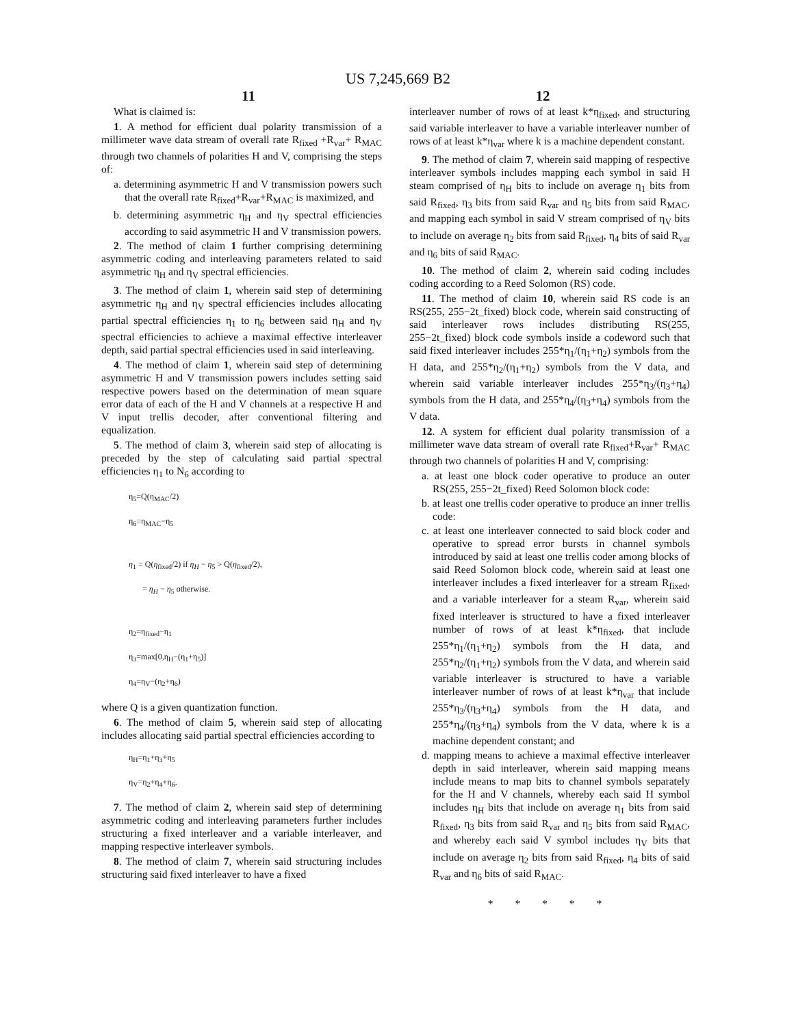US 7,245,669 B2
11 12
What is claimed is:
1. A method for efficient dual polarity transmission of a millimeter wave data stream of overall rate R<sub>fixed</sub> +R<sub>var</sub>+ R<sub>MAC</sub> through two channels of polarities H and V, comprising the steps of:
a. determining asymmetric H and V transmission powers such that the overall rate R<sub>fixed</sub>+R<sub>var</sub>+R<sub>MAC</sub> is maximized, and
b. determining asymmetric η<sub>H</sub> and η<sub>V</sub> spectral efficiencies according to said asymmetric H and V transmission powers.
2. The method of claim 1 further comprising determining asymmetric coding and interleaving parameters related to said asymmetric η<sub>H</sub> and η<sub>V</sub> spectral efficiencies.
3. The method of claim 1, wherein said step of determining asymmetric η<sub>H</sub> and η<sub>V</sub> spectral efficiencies includes allocating partial spectral efficiencies η<sub>1</sub> to η<sub>6</sub> between said η<sub>H</sub> and η<sub>V</sub> spectral efficiencies to achieve a maximal effective interleaver depth, said partial spectral efficiencies used in said interleaving.
4. The method of claim 1, wherein said step of determining asymmetric H and V transmission powers includes setting said respective powers based on the determination of mean square error data of each of the H and V channels at a respective H and V input trellis decoder, after conventional filtering and equalization.
5. The method of claim 3, wherein said step of allocating is preceded by the step of calculating said partial spectral efficiencies η<sub>1</sub> to N<sub>6</sub> according to
η<sub>5</sub>=Q(η<sub>MAC</sub>/2)
η<sub>6</sub>=η<sub>MAC</sub>−η<sub>5</sub>
η<sub>1</sub> = Q(η<sub>fixed</sub>/2) if η<sub>H</sub> − η<sub>5</sub> > Q(η<sub>fixed</sub>/2),
= η<sub>H</sub> − η<sub>5</sub> otherwise.
η<sub>2</sub>=η<sub>fixed</sub>−η<sub>1</sub>
η<sub>3</sub>=max[0,η<sub>H</sub>−(η<sub>1</sub>+η<sub>5</sub>)]
η<sub>4</sub>=η<sub>V</sub>−(η<sub>2</sub>+η<sub>6</sub>)
where Q is a given quantization function.
6. The method of claim 5, wherein said step of allocating includes allocating said partial spectral efficiencies according to
η<sub>H</sub>=η<sub>1</sub>+η<sub>3</sub>+η<sub>5</sub>
η<sub>V</sub>=η<sub>2</sub>+η<sub>4</sub>+η<sub>6</sub>.
7. The method of claim 2, wherein said step of determining asymmetric coding and interleaving parameters further includes structuring a fixed interleaver and a variable interleaver, and mapping respective interleaver symbols.
8. The method of claim 7, wherein said structuring includes structuring said fixed interleaver to have a fixed
interleaver number of rows of at least k*η<sub>fixed</sub>, and structuring said variable interleaver to have a variable interleaver number of rows of at least k*η<sub>var</sub> where k is a machine dependent constant.
9. The method of claim 7, wherein said mapping of respective interleaver symbols includes mapping each symbol in said H steam comprised of η<sub>H</sub> bits to include on average η<sub>1</sub> bits from said R<sub>fixed</sub>, η<sub>3</sub> bits from said R<sub>var</sub> and η<sub>5</sub> bits from said R<sub>MAC</sub>, and mapping each symbol in said V stream comprised of η<sub>V</sub> bits to include on average η<sub>2</sub> bits from said R<sub>fixed</sub>, η<sub>4</sub> bits of said R<sub>var</sub> and η<sub>6</sub> bits of said R<sub>MAC</sub>.
10. The method of claim 2, wherein said coding includes coding according to a Reed Solomon (RS) code.
11. The method of claim 10, wherein said RS code is an RS(255, 255−2t_fixed) block code, wherein said constructing of said interleaver rows includes distributing RS(255, 255−2t_fixed) block code symbols inside a codeword such that said fixed interleaver includes 255*η<sub>1</sub>/(η<sub>1</sub>+η<sub>2</sub>) symbols from the H data, and 255*η<sub>2</sub>/(η<sub>1</sub>+η<sub>2</sub>) symbols from the V data, and wherein said variable interleaver includes 255*η<sub>3</sub>/(η<sub>3</sub>+η<sub>4</sub>) symbols from the H data, and 255*η<sub>4</sub>/(η<sub>3</sub>+η<sub>4</sub>) symbols from the V data.
12. A system for efficient dual polarity transmission of a millimeter wave data stream of overall rate R<sub>fixed</sub>+R<sub>var</sub>+ R<sub>MAC</sub> through two channels of polarities H and V, comprising:
a. at least one block coder operative to produce an outer RS(255, 255−2t_fixed) Reed Solomon block code:
b. at least one trellis coder operative to produce an inner trellis code:
c. at least one interleaver connected to said block coder and operative to spread error bursts in channel symbols introduced by said at least one trellis coder among blocks of said Reed Solomon block code, wherein said at least one interleaver includes a fixed interleaver for a stream R<sub>fixed</sub>, and a variable interleaver for a steam R<sub>var</sub>, wherein said fixed interleaver is structured to have a fixed interleaver number of rows of at least k*η<sub>fixed</sub>, that include 255*η<sub>1</sub>/(η<sub>1</sub>+η<sub>2</sub>) symbols from the H data, and 255*η<sub>2</sub>/(η<sub>1</sub>+η<sub>2</sub>) symbols from the V data, and wherein said variable interleaver is structured to have a variable interleaver number of rows of at least k*η<sub>var</sub> that include 255*η<sub>3</sub>/(η<sub>3</sub>+η<sub>4</sub>) symbols from the H data, and 255*η<sub>4</sub>/(η<sub>3</sub>+η<sub>4</sub>) symbols from the V data, where k is a machine dependent constant; and
d. mapping means to achieve a maximal effective interleaver depth in said interleaver, wherein said mapping means include means to map bits to channel symbols separately for the H and V channels, whereby each said H symbol includes η<sub>H</sub> bits that include on average η<sub>1</sub> bits from said R<sub>fixed</sub>, η<sub>3</sub> bits from said R<sub>var</sub> and η<sub>5</sub> bits from said R<sub>MAC</sub>, and whereby each said V symbol includes η<sub>V</sub> bits that include on average η<sub>2</sub> bits from said R<sub>fixed</sub>, η<sub>4</sub> bits of said R<sub>var</sub> and η<sub>6</sub> bits of said R<sub>MAC</sub>.
* * * * *